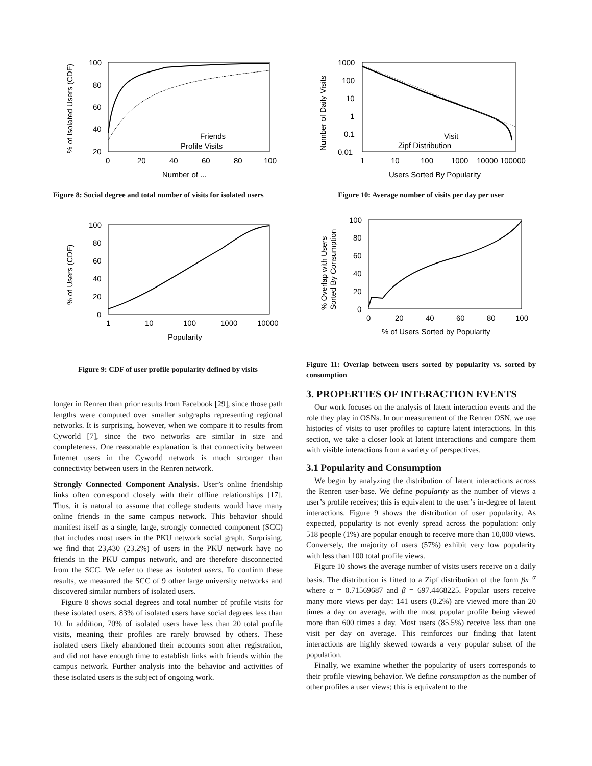% of Isolated Users (CDF)
100
80
60
40
20
0
20
40
60
80
100
Number of ...
Friends
Profile Visits
Figure 8: Social degree and total number of visits for isolated users
% of Users (CDF)
100
80
60
40
20
0
1
10
100
1000
10000
Popularity
Figure 9: CDF of user profile popularity defined by visits
longer in Renren than prior results from Facebook [29], since those path lengths were computed over smaller subgraphs representing regional networks. It is surprising, however, when we compare it to results from Cyworld [7], since the two networks are similar in size and completeness. One reasonable explanation is that connectivity between Internet users in the Cyworld network is much stronger than connectivity between users in the Renren network.
Strongly Connected Component Analysis. User’s online friendship links often correspond closely with their offline relationships [17]. Thus, it is natural to assume that college students would have many online friends in the same campus network. This behavior should manifest itself as a single, large, strongly connected component (SCC) that includes most users in the PKU network social graph. Surprising, we find that 23,430 (23.2%) of users in the PKU network have no friends in the PKU campus network, and are therefore disconnected from the SCC. We refer to these as isolated users. To confirm these results, we measured the SCC of 9 other large university networks and discovered similar numbers of isolated users.
Figure 8 shows social degrees and total number of profile visits for these isolated users. 83% of isolated users have social degrees less than 10. In addition, 70% of isolated users have less than 20 total profile visits, meaning their profiles are rarely browsed by others. These isolated users likely abandoned their accounts soon after registration, and did not have enough time to establish links with friends within the campus network. Further analysis into the behavior and activities of these isolated users is the subject of ongoing work.
Number of Daily Visits
1000
100
10
1
0.1
0.01
1
10
100
1000
10000 100000
Users Sorted By Popularity
Visit
Zipf Distribution
Figure 10: Average number of visits per day per user
% Overlap with Users
Sorted By Consumption
100
80
60
40
20
0
0
20
40
60
80
100
% of Users Sorted by Popularity
Figure 11: Overlap between users sorted by popularity vs. sorted by consumption
3. PROPERTIES OF INTERACTION EVENTS
Our work focuses on the analysis of latent interaction events and the role they play in OSNs. In our measurement of the Renren OSN, we use histories of visits to user profiles to capture latent interactions. In this section, we take a closer look at latent interactions and compare them with visible interactions from a variety of perspectives.
3.1 Popularity and Consumption
We begin by analyzing the distribution of latent interactions across the Renren user-base. We define popularity as the number of views a user’s profile receives; this is equivalent to the user’s in-degree of latent interactions. Figure 9 shows the distribution of user popularity. As expected, popularity is not evenly spread across the population: only 518 people (1%) are popular enough to receive more than 10,000 views. Conversely, the majority of users (57%) exhibit very low popularity with less than 100 total profile views.
Figure 10 shows the average number of visits users receive on a daily basis. The distribution is fitted to a Zipf distribution of the form βx<sup>−α</sup> where α = 0.71569687 and β = 697.4468225. Popular users receive many more views per day: 141 users (0.2%) are viewed more than 20 times a day on average, with the most popular profile being viewed more than 600 times a day. Most users (85.5%) receive less than one visit per day on average. This reinforces our finding that latent interactions are highly skewed towards a very popular subset of the population.
Finally, we examine whether the popularity of users corresponds to their profile viewing behavior. We define consumption as the number of other profiles a user views; this is equivalent to the